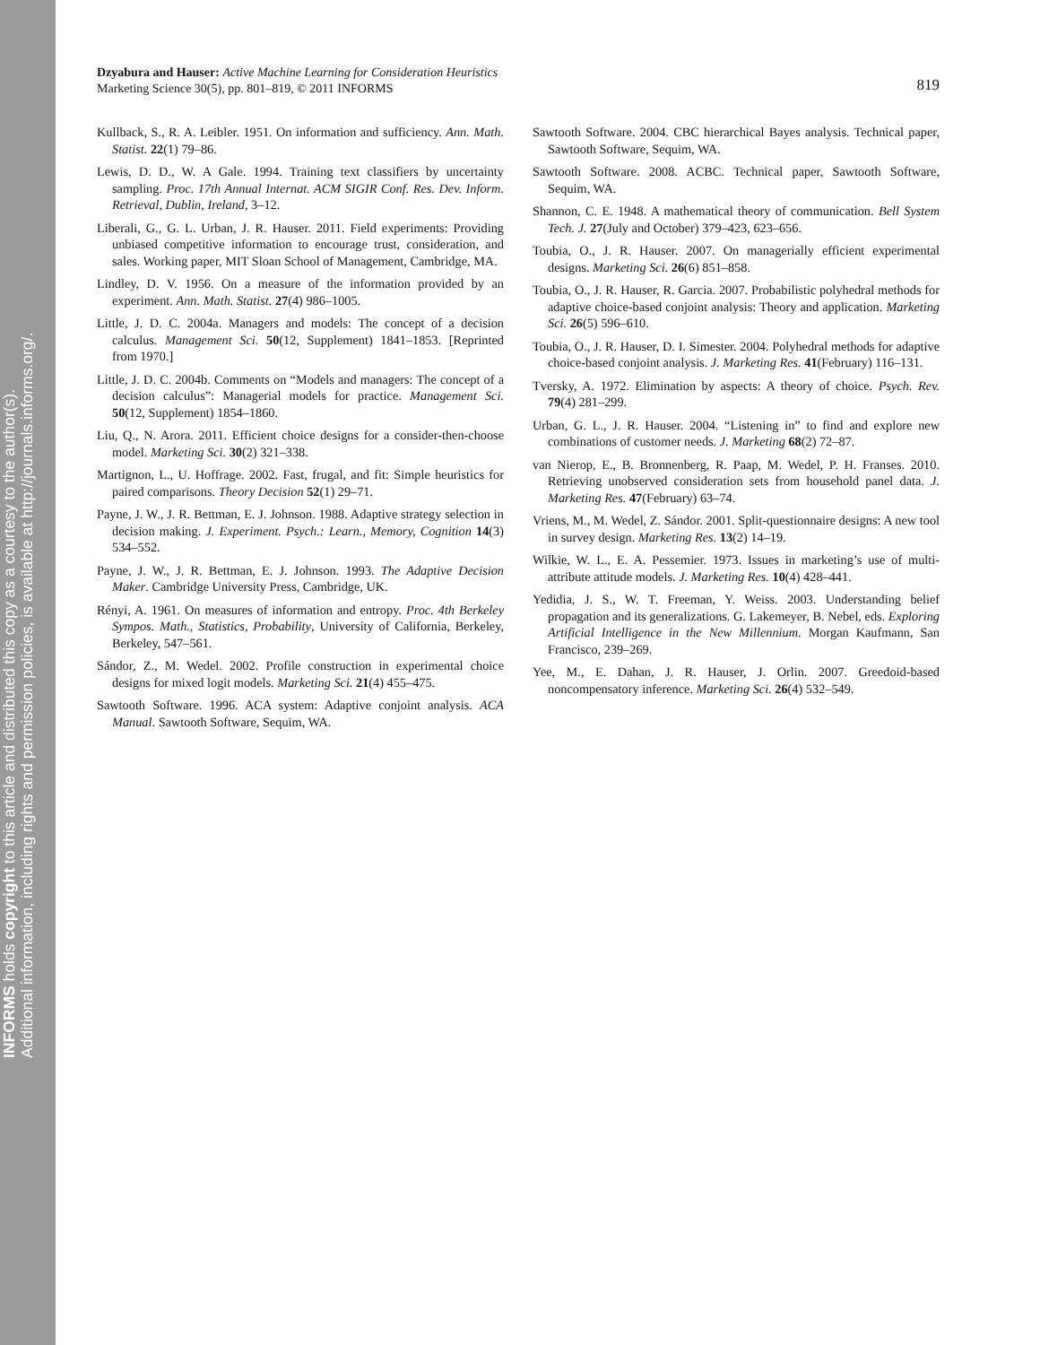INFORMS holds copyright to this article and distributed this copy as a courtesy to the author(s).
Additional information, including rights and permission policies, is available at http://journals.informs.org/.
Dzyabura and Hauser: Active Machine Learning for Consideration Heuristics
Marketing Science 30(5), pp. 801–819, © 2011 INFORMS
819
Kullback, S., R. A. Leibler. 1951. On information and sufficiency. Ann. Math. Statist. 22(1) 79–86.
Lewis, D. D., W. A Gale. 1994. Training text classifiers by uncertainty sampling. Proc. 17th Annual Internat. ACM SIGIR Conf. Res. Dev. Inform. Retrieval, Dublin, Ireland, 3–12.
Liberali, G., G. L. Urban, J. R. Hauser. 2011. Field experiments: Providing unbiased competitive information to encourage trust, consideration, and sales. Working paper, MIT Sloan School of Management, Cambridge, MA.
Lindley, D. V. 1956. On a measure of the information provided by an experiment. Ann. Math. Statist. 27(4) 986–1005.
Little, J. D. C. 2004a. Managers and models: The concept of a decision calculus. Management Sci. 50(12, Supplement) 1841–1853. [Reprinted from 1970.]
Little, J. D. C. 2004b. Comments on “Models and managers: The concept of a decision calculus”: Managerial models for practice. Management Sci. 50(12, Supplement) 1854–1860.
Liu, Q., N. Arora. 2011. Efficient choice designs for a consider-then-choose model. Marketing Sci. 30(2) 321–338.
Martignon, L., U. Hoffrage. 2002. Fast, frugal, and fit: Simple heuristics for paired comparisons. Theory Decision 52(1) 29–71.
Payne, J. W., J. R. Bettman, E. J. Johnson. 1988. Adaptive strategy selection in decision making. J. Experiment. Psych.: Learn., Memory, Cognition 14(3) 534–552.
Payne, J. W., J. R. Bettman, E. J. Johnson. 1993. The Adaptive Decision Maker. Cambridge University Press, Cambridge, UK.
Rényi, A. 1961. On measures of information and entropy. Proc. 4th Berkeley Sympos. Math., Statistics, Probability, University of California, Berkeley, Berkeley, 547–561.
Sándor, Z., M. Wedel. 2002. Profile construction in experimental choice designs for mixed logit models. Marketing Sci. 21(4) 455–475.
Sawtooth Software. 1996. ACA system: Adaptive conjoint analysis. ACA Manual. Sawtooth Software, Sequim, WA.
Sawtooth Software. 2004. CBC hierarchical Bayes analysis. Technical paper, Sawtooth Software, Sequim, WA.
Sawtooth Software. 2008. ACBC. Technical paper, Sawtooth Software, Sequim, WA.
Shannon, C. E. 1948. A mathematical theory of communication. Bell System Tech. J. 27(July and October) 379–423, 623–656.
Toubia, O., J. R. Hauser. 2007. On managerially efficient experimental designs. Marketing Sci. 26(6) 851–858.
Toubia, O., J. R. Hauser, R. Garcia. 2007. Probabilistic polyhedral methods for adaptive choice-based conjoint analysis: Theory and application. Marketing Sci. 26(5) 596–610.
Toubia, O., J. R. Hauser, D. I. Simester. 2004. Polyhedral methods for adaptive choice-based conjoint analysis. J. Marketing Res. 41(February) 116–131.
Tversky, A. 1972. Elimination by aspects: A theory of choice. Psych. Rev. 79(4) 281–299.
Urban, G. L., J. R. Hauser. 2004. “Listening in” to find and explore new combinations of customer needs. J. Marketing 68(2) 72–87.
van Nierop, E., B. Bronnenberg, R. Paap, M. Wedel, P. H. Franses. 2010. Retrieving unobserved consideration sets from household panel data. J. Marketing Res. 47(February) 63–74.
Vriens, M., M. Wedel, Z. Sándor. 2001. Split-questionnaire designs: A new tool in survey design. Marketing Res. 13(2) 14–19.
Wilkie, W. L., E. A. Pessemier. 1973. Issues in marketing’s use of multi-attribute attitude models. J. Marketing Res. 10(4) 428–441.
Yedidia, J. S., W. T. Freeman, Y. Weiss. 2003. Understanding belief propagation and its generalizations. G. Lakemeyer, B. Nebel, eds. Exploring Artificial Intelligence in the New Millennium. Morgan Kaufmann, San Francisco, 239–269.
Yee, M., E. Dahan, J. R. Hauser, J. Orlin. 2007. Greedoid-based noncompensatory inference. Marketing Sci. 26(4) 532–549.